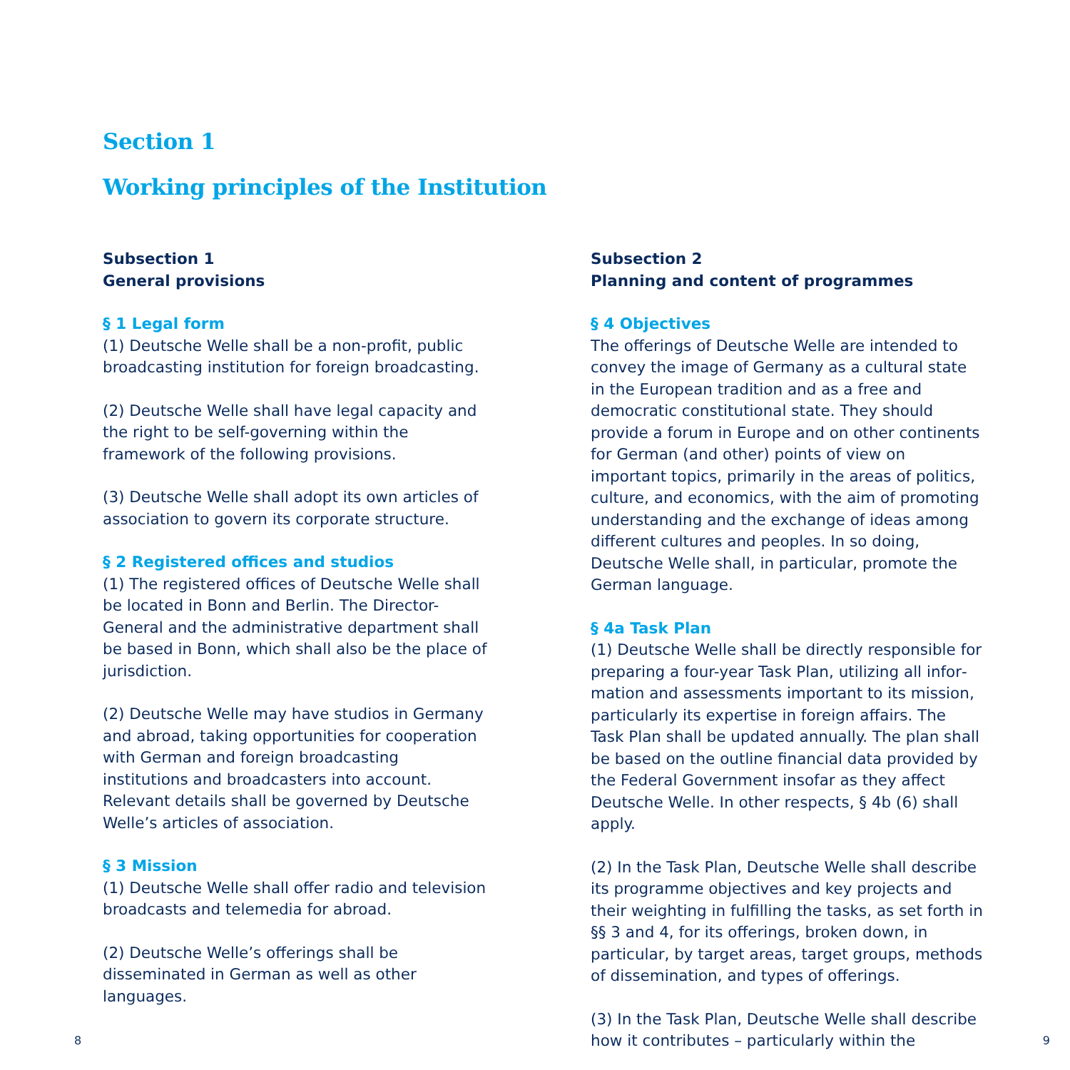Section 1
Working principles of the Institution
Subsection 1
General provisions
§ 1 Legal form
(1) Deutsche Welle shall be a non-profit, public broadcasting institution for foreign broadcasting.
(2) Deutsche Welle shall have legal capacity and the right to be self-governing within the framework of the following provisions.
(3) Deutsche Welle shall adopt its own articles of association to govern its corporate structure.
§ 2 Registered offices and studios
(1) The registered offices of Deutsche Welle shall be located in Bonn and Berlin. The Director-General and the administrative department shall be based in Bonn, which shall also be the place of jurisdiction.
(2) Deutsche Welle may have studios in Germany and abroad, taking opportunities for cooperation with German and foreign broadcasting institutions and broadcasters into account. Relevant details shall be governed by Deutsche Welle’s articles of association.
§ 3 Mission
(1) Deutsche Welle shall offer radio and television broadcasts and telemedia for abroad.
(2) Deutsche Welle’s offerings shall be disseminated in German as well as other languages.
Subsection 2
Planning and content of programmes
§ 4 Objectives
The offerings of Deutsche Welle are intended to convey the image of Germany as a cultural state in the European tradition and as a free and democratic constitutional state. They should provide a forum in Europe and on other continents for German (and other) points of view on important topics, primar­ily in the areas of politics, culture, and economics, with the aim of promoting understanding and the exchange of ideas among different cultures and peo­ples. In so doing, Deutsche Welle shall, in particular, promote the German language.
§ 4a Task Plan
(1) Deutsche Welle shall be directly responsible for preparing a four-year Task Plan, utilizing all infor­mation and assessments important to its mission, particularly its expertise in foreign affairs. The Task Plan shall be updated annually. The plan shall be based on the outline financial data provided by the Federal Government insofar as they affect Deutsche Welle. In other respects, § 4b (6) shall apply.
(2) In the Task Plan, Deutsche Welle shall describe its programme objectives and key projects and their weighting in fulfilling the tasks, as set forth in §§ 3 and 4, for its offerings, broken down, in particular, by target areas, target groups, methods of dissemi­nation, and types of offerings.
(3) In the Task Plan, Deutsche Welle shall describe how it contributes – particularly within the
8 9